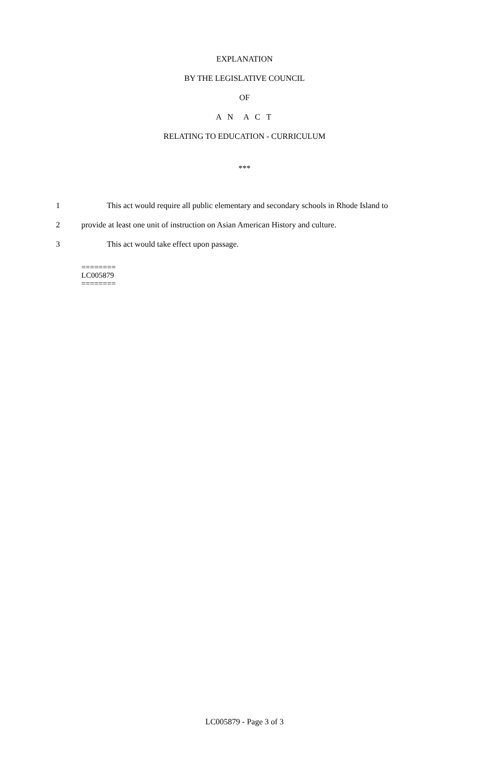EXPLANATION
BY THE LEGISLATIVE COUNCIL
OF
A N A C T
RELATING TO EDUCATION - CURRICULUM
***
1 This act would require all public elementary and secondary schools in Rhode Island to
2 provide at least one unit of instruction on Asian American History and culture.
3 This act would take effect upon passage.
========
LC005879
========
LC005879 - Page 3 of 3